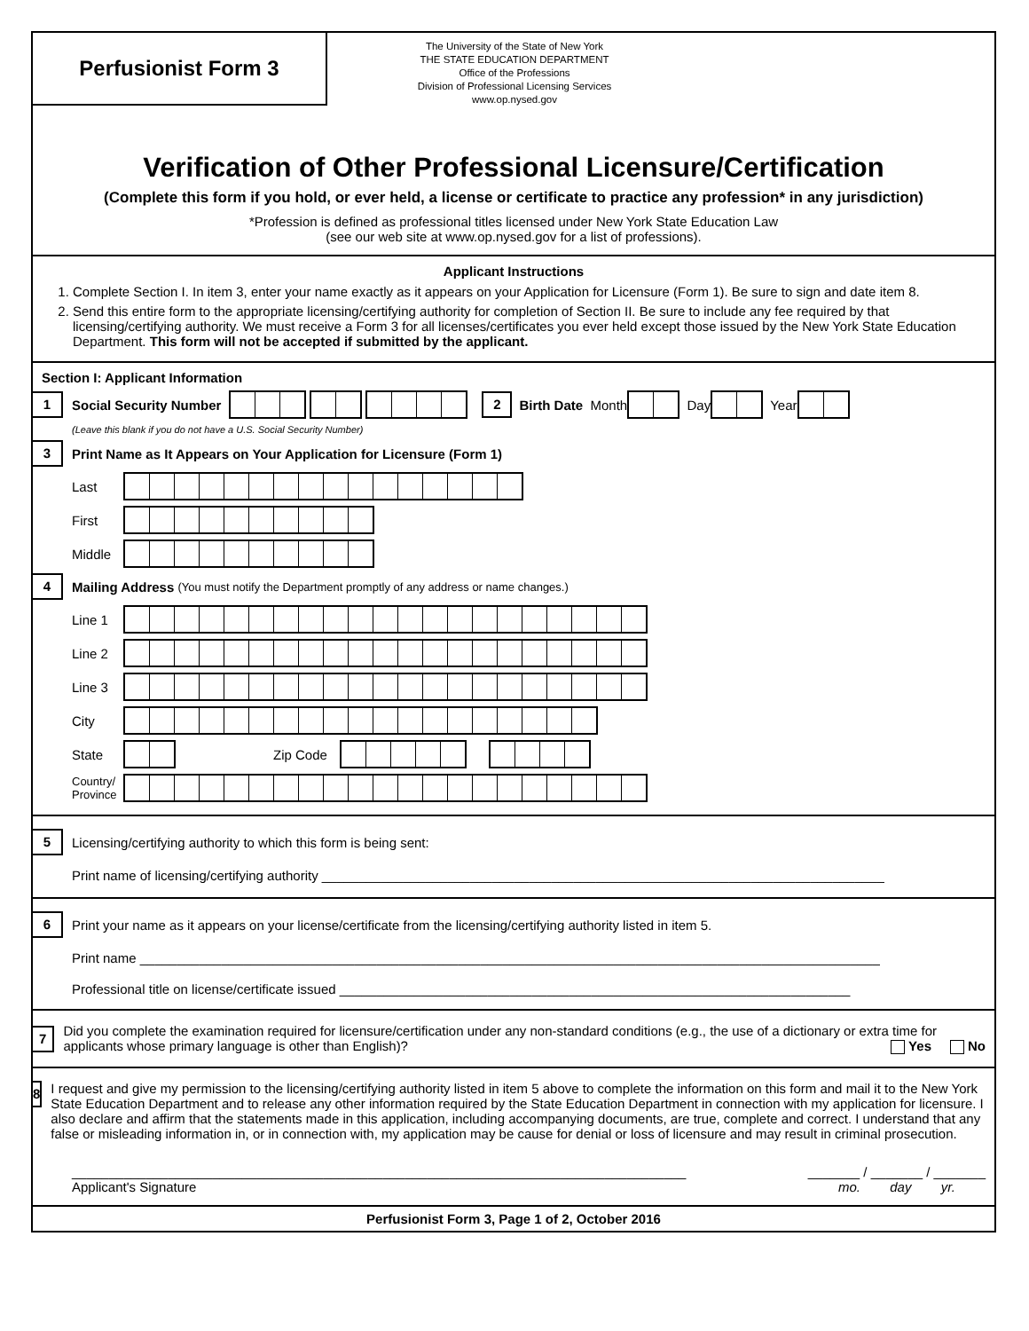Perfusionist Form 3
The University of the State of New York
THE STATE EDUCATION DEPARTMENT
Office of the Professions
Division of Professional Licensing Services
www.op.nysed.gov
Verification of Other Professional Licensure/Certification
(Complete this form if you hold, or ever held, a license or certificate to practice any profession* in any jurisdiction)
*Profession is defined as professional titles licensed under New York State Education Law
(see our web site at www.op.nysed.gov for a list of professions).
Applicant Instructions
1. Complete Section I. In item 3, enter your name exactly as it appears on your Application for Licensure (Form 1). Be sure to sign and date item 8.
2. Send this entire form to the appropriate licensing/certifying authority for completion of Section II. Be sure to include any fee required by that licensing/certifying authority. We must receive a Form 3 for all licenses/certificates you ever held except those issued by the New York State Education Department. This form will not be accepted if submitted by the applicant.
Section I: Applicant Information
1 Social Security Number 2 Birth Date Month Day Year
(Leave this blank if you do not have a U.S. Social Security Number)
3 Print Name as It Appears on Your Application for Licensure (Form 1)
Last
First
Middle
4 Mailing Address (You must notify the Department promptly of any address or name changes.)
Line 1
Line 2
Line 3
City
State Zip Code
Country/
Province
5 Licensing/certifying authority to which this form is being sent:
Print name of licensing/certifying authority ____________________________________________________________________________
6 Print your name as it appears on your license/certificate from the licensing/certifying authority listed in item 5.
Print name ____________________________________________________________________________________________________
Professional title on license/certificate issued _____________________________________________________________________
7 Did you complete the examination required for licensure/certification under any non-standard conditions (e.g., the use of a dictionary or extra time for applicants whose primary language is other than English)? Yes No
8 I request and give my permission to the licensing/certifying authority listed in item 5 above to complete the information on this form and mail it to the New York State Education Department and to release any other information required by the State Education Department in connection with my application for licensure. I also declare and affirm that the statements made in this application, including accompanying documents, are true, complete and correct. I understand that any false or misleading information in, or in connection with, my application may be cause for denial or loss of licensure and may result in criminal prosecution.
___________________________________________________________________________________
Applicant's Signature _______ / _______ / _______
mo. day yr.
Perfusionist Form 3, Page 1 of 2, October 2016